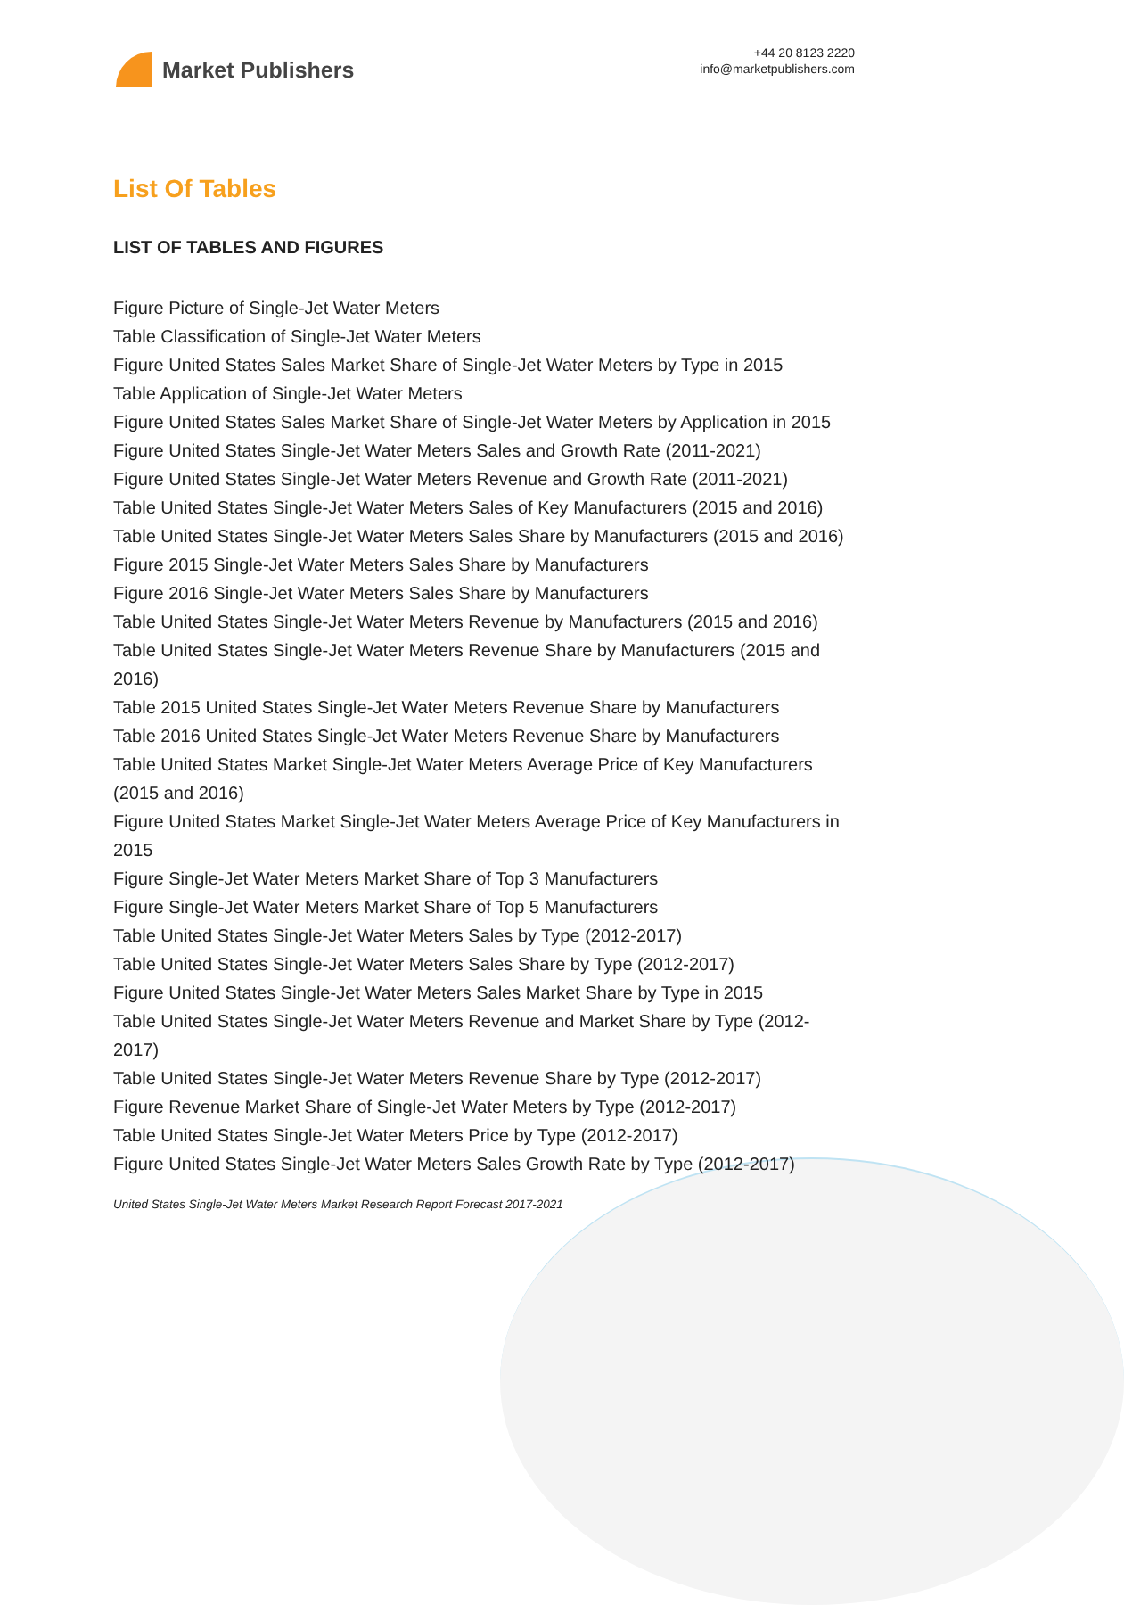Market Publishers
+44 20 8123 2220
info@marketpublishers.com
List Of Tables
LIST OF TABLES AND FIGURES
Figure Picture of Single-Jet Water Meters
Table Classification of Single-Jet Water Meters
Figure United States Sales Market Share of Single-Jet Water Meters by Type in 2015
Table Application of Single-Jet Water Meters
Figure United States Sales Market Share of Single-Jet Water Meters by Application in 2015
Figure United States Single-Jet Water Meters Sales and Growth Rate (2011-2021)
Figure United States Single-Jet Water Meters Revenue and Growth Rate (2011-2021)
Table United States Single-Jet Water Meters Sales of Key Manufacturers (2015 and 2016)
Table United States Single-Jet Water Meters Sales Share by Manufacturers (2015 and 2016)
Figure 2015 Single-Jet Water Meters Sales Share by Manufacturers
Figure 2016 Single-Jet Water Meters Sales Share by Manufacturers
Table United States Single-Jet Water Meters Revenue by Manufacturers (2015 and 2016)
Table United States Single-Jet Water Meters Revenue Share by Manufacturers (2015 and 2016)
Table 2015 United States Single-Jet Water Meters Revenue Share by Manufacturers
Table 2016 United States Single-Jet Water Meters Revenue Share by Manufacturers
Table United States Market Single-Jet Water Meters Average Price of Key Manufacturers (2015 and 2016)
Figure United States Market Single-Jet Water Meters Average Price of Key Manufacturers in 2015
Figure Single-Jet Water Meters Market Share of Top 3 Manufacturers
Figure Single-Jet Water Meters Market Share of Top 5 Manufacturers
Table United States Single-Jet Water Meters Sales by Type (2012-2017)
Table United States Single-Jet Water Meters Sales Share by Type (2012-2017)
Figure United States Single-Jet Water Meters Sales Market Share by Type in 2015
Table United States Single-Jet Water Meters Revenue and Market Share by Type (2012-2017)
Table United States Single-Jet Water Meters Revenue Share by Type (2012-2017)
Figure Revenue Market Share of Single-Jet Water Meters by Type (2012-2017)
Table United States Single-Jet Water Meters Price by Type (2012-2017)
Figure United States Single-Jet Water Meters Sales Growth Rate by Type (2012-2017)
United States Single-Jet Water Meters Market Research Report Forecast 2017-2021